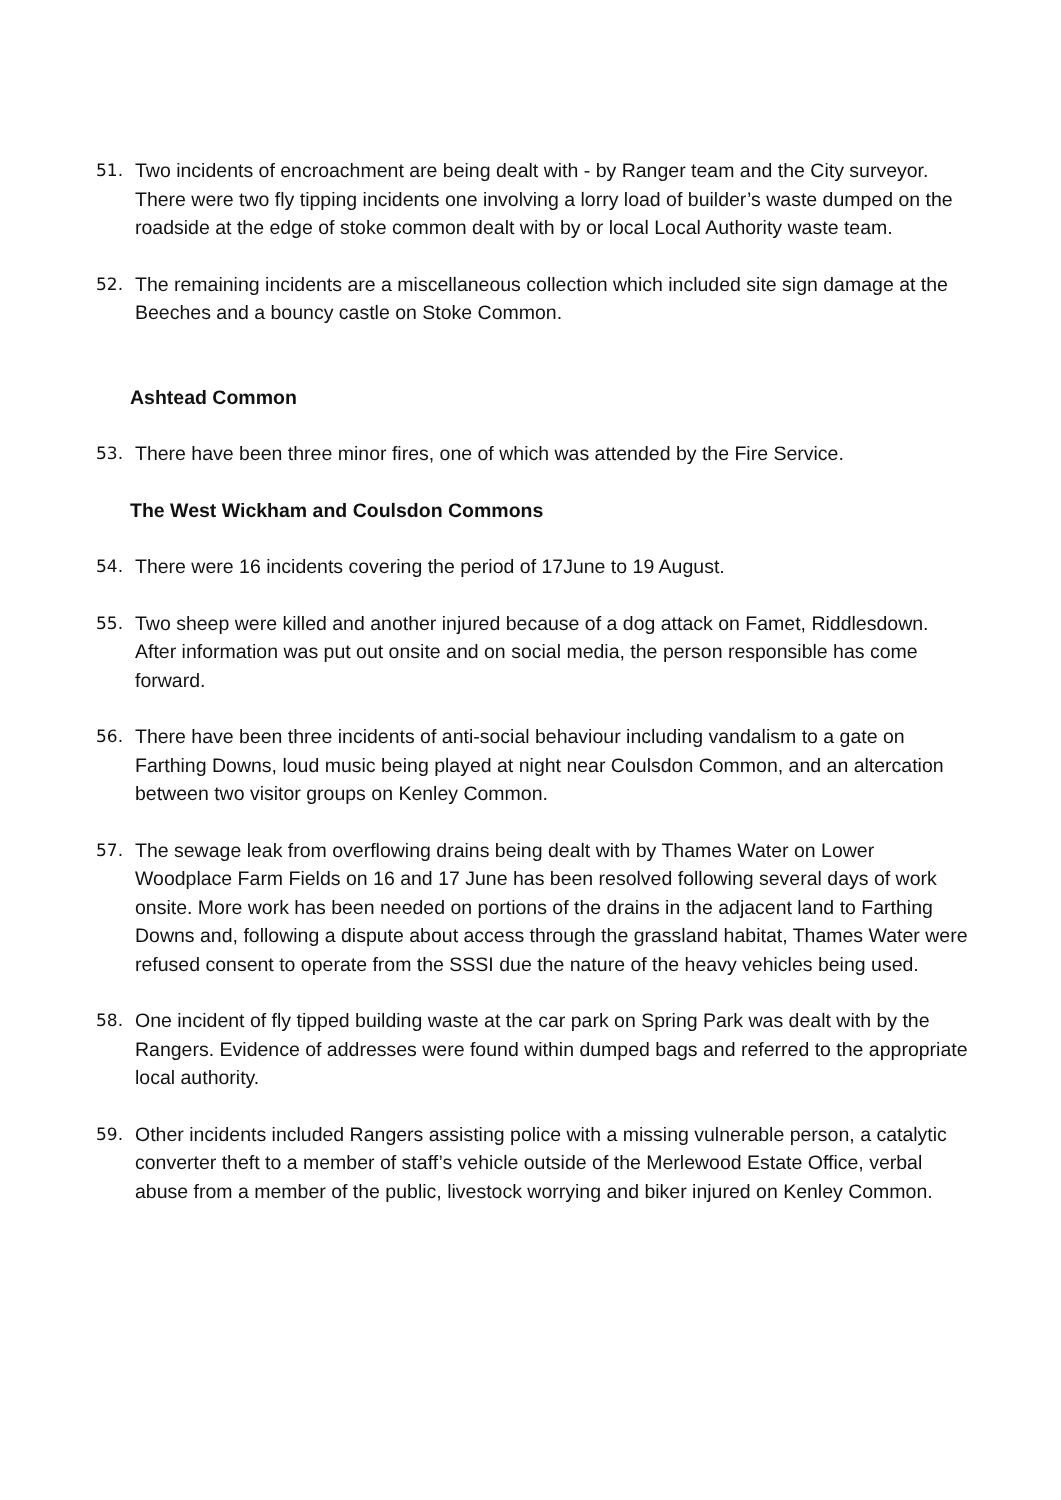51. Two incidents of encroachment are being dealt with - by Ranger team and the City surveyor. There were two fly tipping incidents one involving a lorry load of builder’s waste dumped on the roadside at the edge of stoke common dealt with by or local Local Authority waste team.
52. The remaining incidents are a miscellaneous collection which included site sign damage at the Beeches and a bouncy castle on Stoke Common.
Ashtead Common
53. There have been three minor fires, one of which was attended by the Fire Service.
The West Wickham and Coulsdon Commons
54. There were 16 incidents covering the period of 17June to 19 August.
55. Two sheep were killed and another injured because of a dog attack on Famet, Riddlesdown. After information was put out onsite and on social media, the person responsible has come forward.
56. There have been three incidents of anti-social behaviour including vandalism to a gate on Farthing Downs, loud music being played at night near Coulsdon Common, and an altercation between two visitor groups on Kenley Common.
57. The sewage leak from overflowing drains being dealt with by Thames Water on Lower Woodplace Farm Fields on 16 and 17 June has been resolved following several days of work onsite. More work has been needed on portions of the drains in the adjacent land to Farthing Downs and, following a dispute about access through the grassland habitat, Thames Water were refused consent to operate from the SSSI due the nature of the heavy vehicles being used.
58. One incident of fly tipped building waste at the car park on Spring Park was dealt with by the Rangers. Evidence of addresses were found within dumped bags and referred to the appropriate local authority.
59. Other incidents included Rangers assisting police with a missing vulnerable person, a catalytic converter theft to a member of staff’s vehicle outside of the Merlewood Estate Office, verbal abuse from a member of the public, livestock worrying and biker injured on Kenley Common.